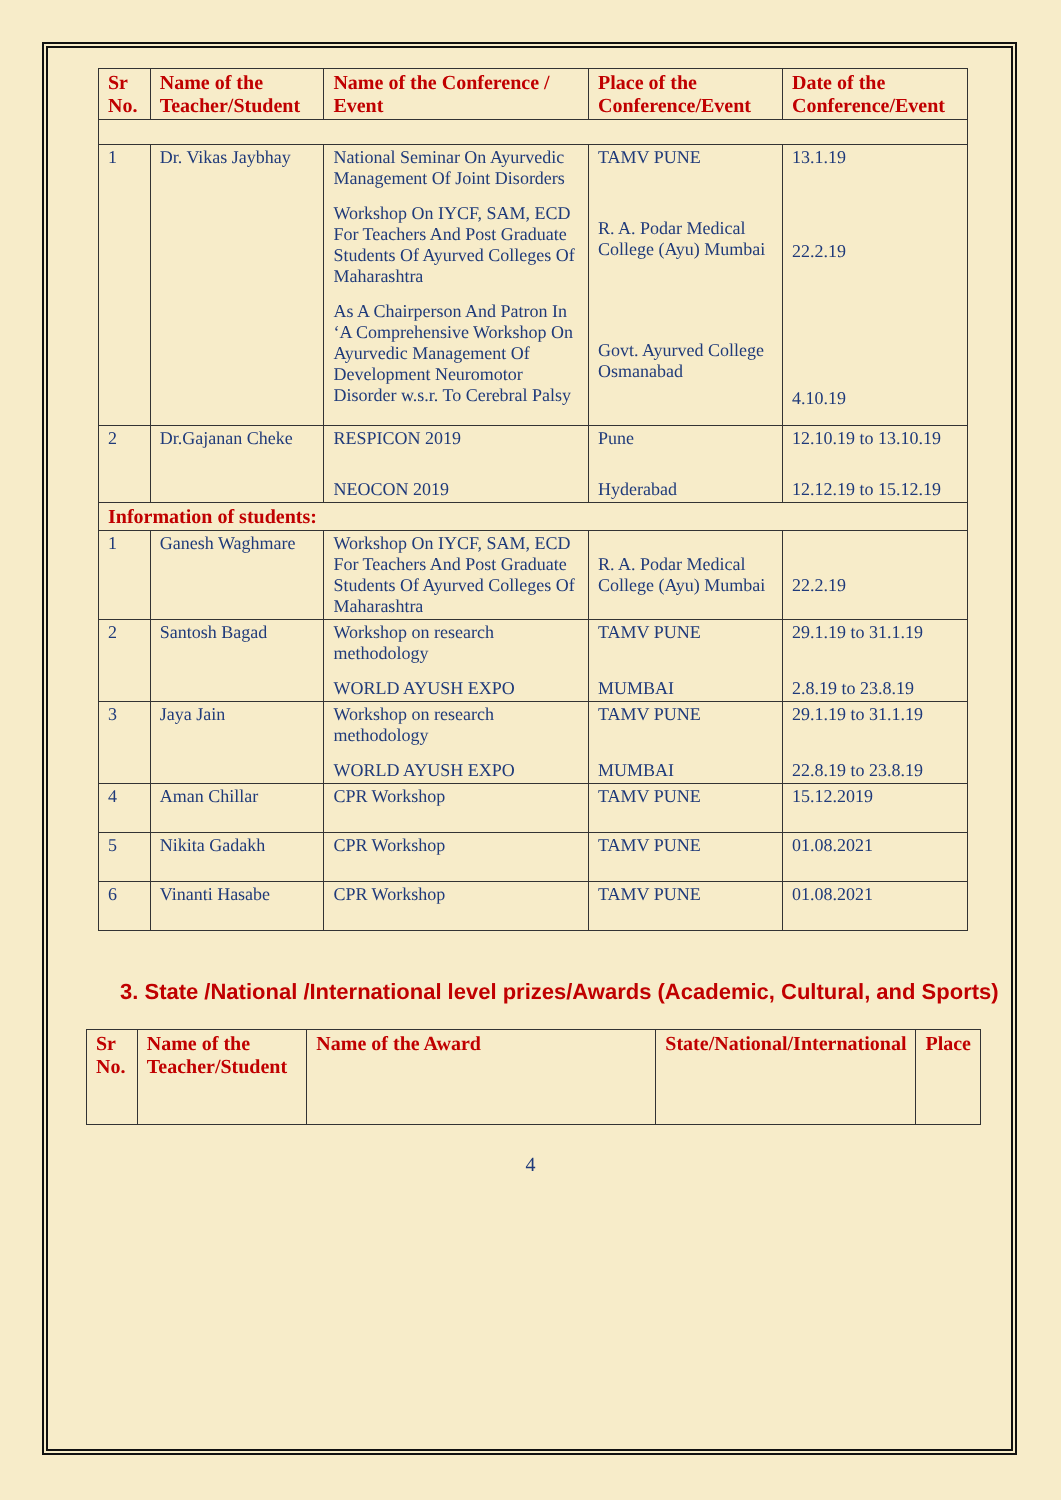| Sr No. | Name of the Teacher/Student | Name of the Conference / Event | Place of the Conference/Event | Date of the Conference/Event |
| --- | --- | --- | --- | --- |
| 1 | Dr. Vikas Jaybhay | National Seminar On Ayurvedic Management Of Joint Disorders Workshop On IYCF, SAM, ECD For Teachers And Post Graduate Students Of Ayurved Colleges Of Maharashtra As A Chairperson And Patron In ‘A Comprehensive Workshop On Ayurvedic Management Of Development Neuromotor Disorder w.s.r. To Cerebral Palsy | TAMV PUNE R. A. Podar Medical College (Ayu) Mumbai Govt. Ayurved College Osmanabad | 13.1.19 22.2.19 4.10.19 |
| 2 | Dr.Gajanan Cheke | RESPICON 2019 NEOCON 2019 | Pune Hyderabad | 12.10.19 to 13.10.19 12.12.19 to 15.12.19 |
| Information of students: | | | | |
| 1 | Ganesh Waghmare | Workshop On IYCF, SAM, ECD For Teachers And Post Graduate Students Of Ayurved Colleges Of Maharashtra | R. A. Podar Medical College (Ayu) Mumbai | 22.2.19 |
| 2 | Santosh Bagad | Workshop on research methodology WORLD AYUSH EXPO | TAMV PUNE MUMBAI | 29.1.19 to 31.1.19 2.8.19 to 23.8.19 |
| 3 | Jaya Jain | Workshop on research methodology WORLD AYUSH EXPO | TAMV PUNE MUMBAI | 29.1.19 to 31.1.19 22.8.19 to 23.8.19 |
| 4 | Aman Chillar | CPR Workshop | TAMV PUNE | 15.12.2019 |
| 5 | Nikita Gadakh | CPR Workshop | TAMV PUNE | 01.08.2021 |
| 6 | Vinanti Hasabe | CPR Workshop | TAMV PUNE | 01.08.2021 |
3. State /National /International level prizes/Awards (Academic, Cultural, and Sports)
| Sr No. | Name of the Teacher/Student | Name of the Award | State/National/International | Place |
| --- | --- | --- | --- | --- |
4